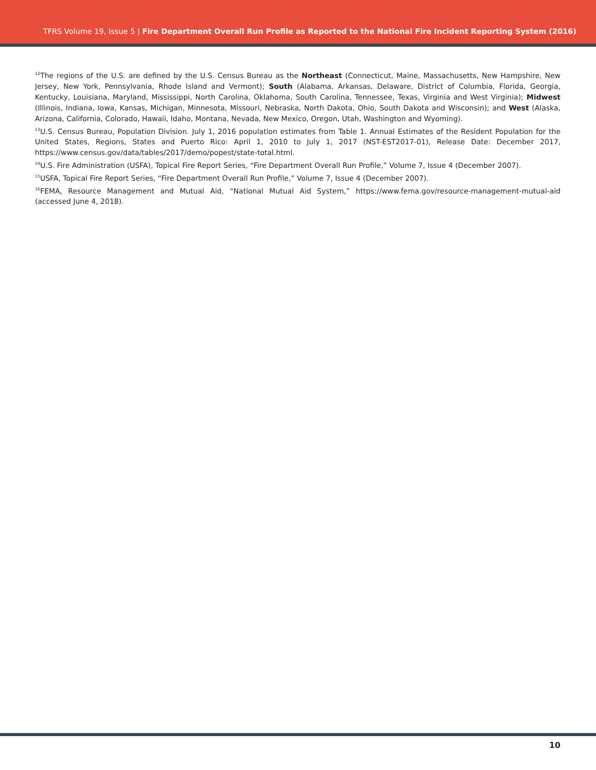TFRS Volume 19, Issue 5 | Fire Department Overall Run Profile as Reported to the National Fire Incident Reporting System (2016)
<sup>12</sup> The regions of the U.S. are defined by the U.S. Census Bureau as the Northeast (Connecticut, Maine, Massachusetts, New Hampshire, New Jersey, New York, Pennsylvania, Rhode Island and Vermont); South (Alabama, Arkansas, Delaware, District of Columbia, Florida, Georgia, Kentucky, Louisiana, Maryland, Mississippi, North Carolina, Oklahoma, South Carolina, Tennessee, Texas, Virginia and West Virginia); Midwest (Illinois, Indiana, Iowa, Kansas, Michigan, Minnesota, Missouri, Nebraska, North Dakota, Ohio, South Dakota and Wisconsin); and West (Alaska, Arizona, California, Colorado, Hawaii, Idaho, Montana, Nevada, New Mexico, Oregon, Utah, Washington and Wyoming).
<sup>13</sup> U.S. Census Bureau, Population Division. July 1, 2016 population estimates from Table 1. Annual Estimates of the Resident Population for the United States, Regions, States and Puerto Rico: April 1, 2010 to July 1, 2017 (NST-EST2017-01), Release Date: December 2017, https://www.census.gov/data/tables/2017/demo/popest/state-total.html.
<sup>14</sup> U.S. Fire Administration (USFA), Topical Fire Report Series, “Fire Department Overall Run Profile,” Volume 7, Issue 4 (December 2007).
<sup>15</sup> USFA, Topical Fire Report Series, “Fire Department Overall Run Profile,” Volume 7, Issue 4 (December 2007).
<sup>16</sup>FEMA, Resource Management and Mutual Aid, “National Mutual Aid System,” https://www.fema.gov/resource-management-mutual-aid (accessed June 4, 2018).
10